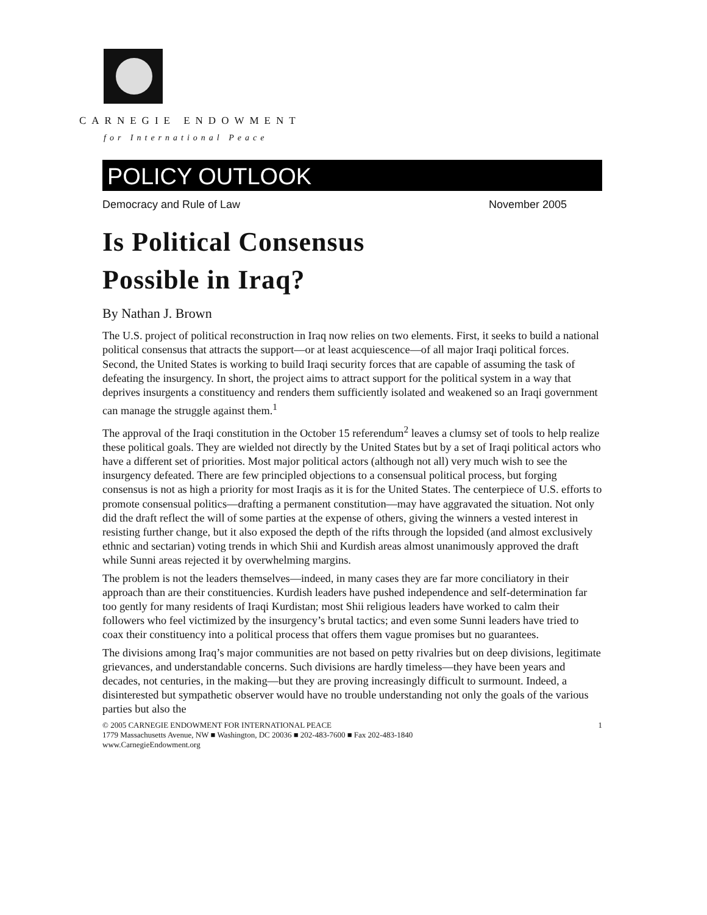CARNEGIE ENDOWMENT
for International Peace
POLICY OUTLOOK
Democracy and Rule of Law November 2005
Is Political Consensus
Possible in Iraq?
By Nathan J. Brown
The U.S. project of political reconstruction in Iraq now relies on two elements. First, it seeks to build a national political consensus that attracts the support—or at least acquiescence—of all major Iraqi political forces. Second, the United States is working to build Iraqi security forces that are capable of assuming the task of defeating the insurgency. In short, the project aims to attract support for the political system in a way that deprives insurgents a constituency and renders them sufficiently isolated and weakened so an Iraqi government can manage the struggle against them.<sup>1</sup>
The approval of the Iraqi constitution in the October 15 referendum<sup>2</sup> leaves a clumsy set of tools to help realize these political goals. They are wielded not directly by the United States but by a set of Iraqi political actors who have a different set of priorities. Most major political actors (although not all) very much wish to see the insurgency defeated. There are few principled objections to a consensual political process, but forging consensus is not as high a priority for most Iraqis as it is for the United States. The centerpiece of U.S. efforts to promote consensual politics—drafting a permanent constitution—may have aggravated the situation. Not only did the draft reflect the will of some parties at the expense of others, giving the winners a vested interest in resisting further change, but it also exposed the depth of the rifts through the lopsided (and almost exclusively ethnic and sectarian) voting trends in which Shii and Kurdish areas almost unanimously approved the draft while Sunni areas rejected it by overwhelming margins.
The problem is not the leaders themselves—indeed, in many cases they are far more conciliatory in their approach than are their constituencies. Kurdish leaders have pushed independence and self-determination far too gently for many residents of Iraqi Kurdistan; most Shii religious leaders have worked to calm their followers who feel victimized by the insurgency’s brutal tactics; and even some Sunni leaders have tried to coax their constituency into a political process that offers them vague promises but no guarantees.
The divisions among Iraq’s major communities are not based on petty rivalries but on deep divisions, legitimate grievances, and understandable concerns. Such divisions are hardly timeless—they have been years and decades, not centuries, in the making—but they are proving increasingly difficult to surmount. Indeed, a disinterested but sympathetic observer would have no trouble understanding not only the goals of the various parties but also the
© 2005 CARNEGIE ENDOWMENT FOR INTERNATIONAL PEACE 1
1779 Massachusetts Avenue, NW ■ Washington, DC 20036 ■ 202-483-7600 ■ Fax 202-483-1840
www.CarnegieEndowment.org